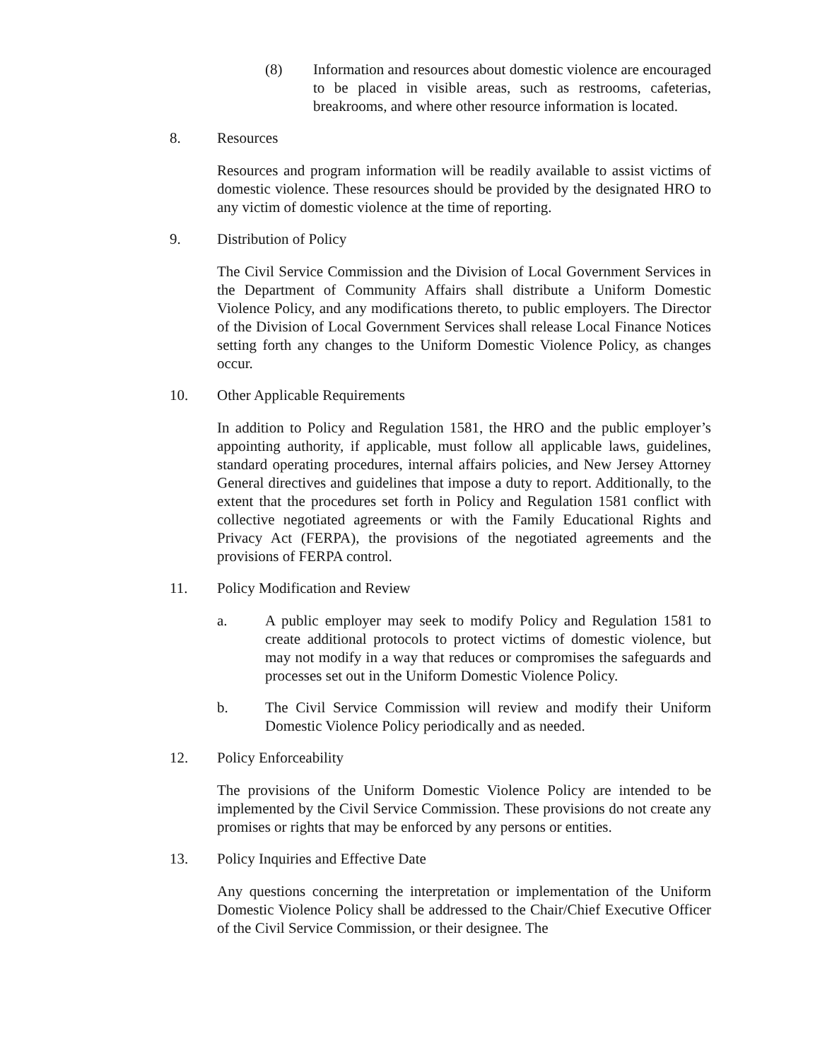(8) Information and resources about domestic violence are encouraged to be placed in visible areas, such as restrooms, cafeterias, breakrooms, and where other resource information is located.
8. Resources
Resources and program information will be readily available to assist victims of domestic violence. These resources should be provided by the designated HRO to any victim of domestic violence at the time of reporting.
9. Distribution of Policy
The Civil Service Commission and the Division of Local Government Services in the Department of Community Affairs shall distribute a Uniform Domestic Violence Policy, and any modifications thereto, to public employers. The Director of the Division of Local Government Services shall release Local Finance Notices setting forth any changes to the Uniform Domestic Violence Policy, as changes occur.
10. Other Applicable Requirements
In addition to Policy and Regulation 1581, the HRO and the public employer’s appointing authority, if applicable, must follow all applicable laws, guidelines, standard operating procedures, internal affairs policies, and New Jersey Attorney General directives and guidelines that impose a duty to report. Additionally, to the extent that the procedures set forth in Policy and Regulation 1581 conflict with collective negotiated agreements or with the Family Educational Rights and Privacy Act (FERPA), the provisions of the negotiated agreements and the provisions of FERPA control.
11. Policy Modification and Review
a. A public employer may seek to modify Policy and Regulation 1581 to create additional protocols to protect victims of domestic violence, but may not modify in a way that reduces or compromises the safeguards and processes set out in the Uniform Domestic Violence Policy.
b. The Civil Service Commission will review and modify their Uniform Domestic Violence Policy periodically and as needed.
12. Policy Enforceability
The provisions of the Uniform Domestic Violence Policy are intended to be implemented by the Civil Service Commission. These provisions do not create any promises or rights that may be enforced by any persons or entities.
13. Policy Inquiries and Effective Date
Any questions concerning the interpretation or implementation of the Uniform Domestic Violence Policy shall be addressed to the Chair/Chief Executive Officer of the Civil Service Commission, or their designee. The